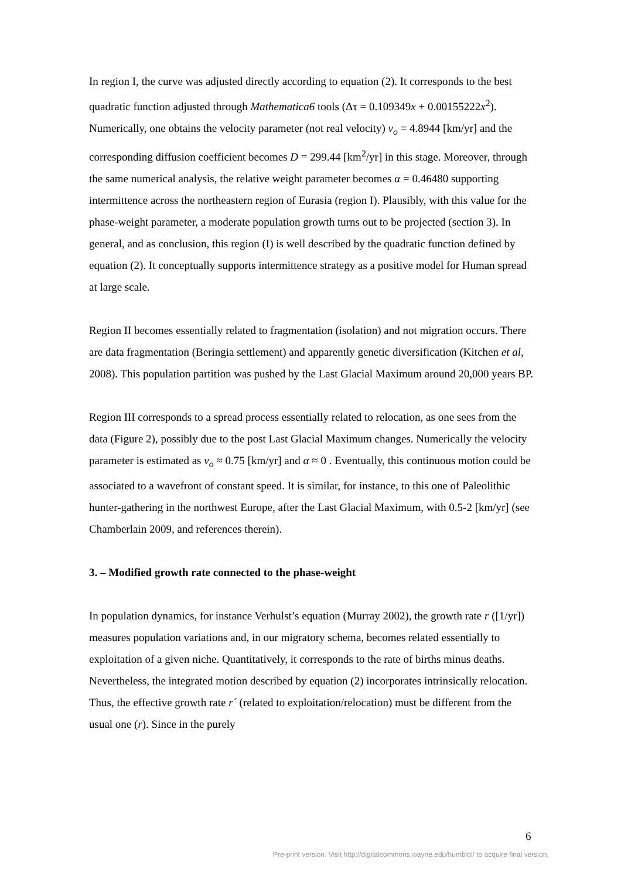In region I, the curve was adjusted directly according to equation (2). It corresponds to the best quadratic function adjusted through Mathematica6 tools (Δτ = 0.109349x + 0.00155222x<sup>2</sup>). Numerically, one obtains the velocity parameter (not real velocity) v<sub>o</sub> = 4.8944 [km/yr] and the corresponding diffusion coefficient becomes D = 299.44 [km<sup>2</sup>/yr] in this stage. Moreover, through the same numerical analysis, the relative weight parameter becomes α = 0.46480 supporting intermittence across the northeastern region of Eurasia (region I). Plausibly, with this value for the phase-weight parameter, a moderate population growth turns out to be projected (section 3). In general, and as conclusion, this region (I) is well described by the quadratic function defined by equation (2). It conceptually supports intermittence strategy as a positive model for Human spread at large scale.
Region II becomes essentially related to fragmentation (isolation) and not migration occurs. There are data fragmentation (Beringia settlement) and apparently genetic diversification (Kitchen et al, 2008). This population partition was pushed by the Last Glacial Maximum around 20,000 years BP.
Region III corresponds to a spread process essentially related to relocation, as one sees from the data (Figure 2), possibly due to the post Last Glacial Maximum changes. Numerically the velocity parameter is estimated as v<sub>o</sub> ≈ 0.75 [km/yr] and α ≈ 0 . Eventually, this continuous motion could be associated to a wavefront of constant speed. It is similar, for instance, to this one of Paleolithic hunter-gathering in the northwest Europe, after the Last Glacial Maximum, with 0.5-2 [km/yr] (see Chamberlain 2009, and references therein).
3. – Modified growth rate connected to the phase-weight
In population dynamics, for instance Verhulst’s equation (Murray 2002), the growth rate r ([1/yr]) measures population variations and, in our migratory schema, becomes related essentially to exploitation of a given niche. Quantitatively, it corresponds to the rate of births minus deaths. Nevertheless, the integrated motion described by equation (2) incorporates intrinsically relocation. Thus, the effective growth rate r´ (related to exploitation/relocation) must be different from the usual one (r). Since in the purely
6
Pre-print version. Visit http://digitalcommons.wayne.edu/humbiol/ to acquire final version.